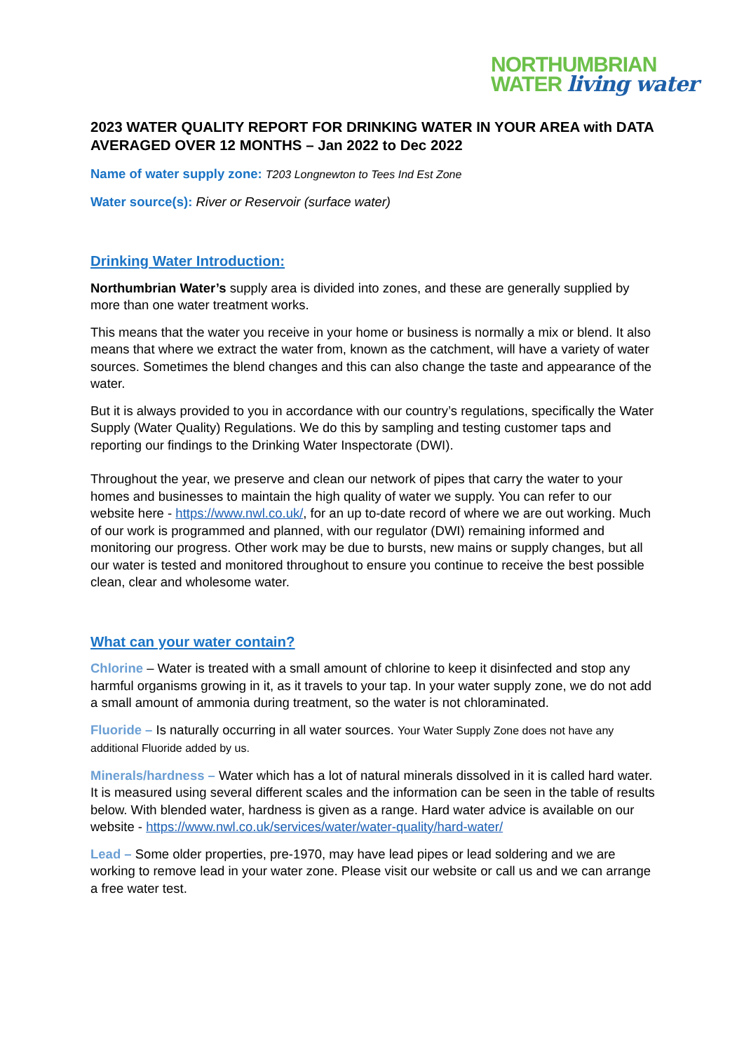NORTHUMBRIAN
WATER living water
2023 WATER QUALITY REPORT FOR DRINKING WATER IN YOUR AREA with DATA AVERAGED OVER 12 MONTHS – Jan 2022 to Dec 2022
Name of water supply zone: T203 Longnewton to Tees Ind Est Zone
Water source(s): River or Reservoir (surface water)
Drinking Water Introduction:
Northumbrian Water’s supply area is divided into zones, and these are generally supplied by more than one water treatment works.
This means that the water you receive in your home or business is normally a mix or blend. It also means that where we extract the water from, known as the catchment, will have a variety of water sources. Sometimes the blend changes and this can also change the taste and appearance of the water.
But it is always provided to you in accordance with our country’s regulations, specifically the Water Supply (Water Quality) Regulations. We do this by sampling and testing customer taps and reporting our findings to the Drinking Water Inspectorate (DWI).
Throughout the year, we preserve and clean our network of pipes that carry the water to your homes and businesses to maintain the high quality of water we supply. You can refer to our website here - https://www.nwl.co.uk/, for an up to-date record of where we are out working. Much of our work is programmed and planned, with our regulator (DWI) remaining informed and monitoring our progress. Other work may be due to bursts, new mains or supply changes, but all our water is tested and monitored throughout to ensure you continue to receive the best possible clean, clear and wholesome water.
What can your water contain?
Chlorine – Water is treated with a small amount of chlorine to keep it disinfected and stop any harmful organisms growing in it, as it travels to your tap. In your water supply zone, we do not add a small amount of ammonia during treatment, so the water is not chloraminated.
Fluoride – Is naturally occurring in all water sources. Your Water Supply Zone does not have any additional Fluoride added by us.
Minerals/hardness – Water which has a lot of natural minerals dissolved in it is called hard water. It is measured using several different scales and the information can be seen in the table of results below. With blended water, hardness is given as a range. Hard water advice is available on our website - https://www.nwl.co.uk/services/water/water-quality/hard-water/
Lead – Some older properties, pre-1970, may have lead pipes or lead soldering and we are working to remove lead in your water zone. Please visit our website or call us and we can arrange a free water test.